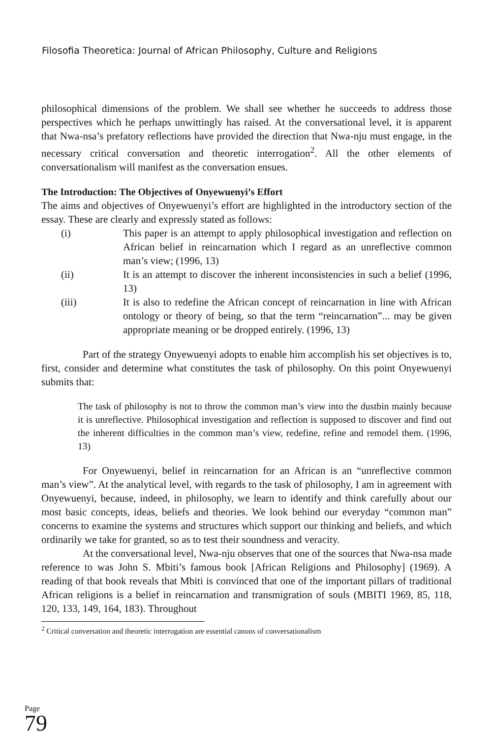Filosofia Theoretica: Journal of African Philosophy, Culture and Religions
philosophical dimensions of the problem. We shall see whether he succeeds to address those perspectives which he perhaps unwittingly has raised. At the conversational level, it is apparent that Nwa-nsa’s prefatory reflections have provided the direction that Nwa-nju must engage, in the necessary critical conversation and theoretic interrogation<sup>2</sup>. All the other elements of conversationalism will manifest as the conversation ensues.
The Introduction: The Objectives of Onyewuenyi’s Effort
The aims and objectives of Onyewuenyi’s effort are highlighted in the introductory section of the essay. These are clearly and expressly stated as follows:
(i) This paper is an attempt to apply philosophical investigation and reflection on African belief in reincarnation which I regard as an unreflective common man’s view; (1996, 13)
(ii) It is an attempt to discover the inherent inconsistencies in such a belief (1996, 13)
(iii) It is also to redefine the African concept of reincarnation in line with African ontology or theory of being, so that the term “reincarnation”... may be given appropriate meaning or be dropped entirely. (1996, 13)
Part of the strategy Onyewuenyi adopts to enable him accomplish his set objectives is to, first, consider and determine what constitutes the task of philosophy. On this point Onyewuenyi submits that:
The task of philosophy is not to throw the common man’s view into the dustbin mainly because it is unreflective. Philosophical investigation and reflection is supposed to discover and find out the inherent difficulties in the common man’s view, redefine, refine and remodel them. (1996, 13)
For Onyewuenyi, belief in reincarnation for an African is an “unreflective common man’s view”. At the analytical level, with regards to the task of philosophy, I am in agreement with Onyewuenyi, because, indeed, in philosophy, we learn to identify and think carefully about our most basic concepts, ideas, beliefs and theories. We look behind our everyday “common man” concerns to examine the systems and structures which support our thinking and beliefs, and which ordinarily we take for granted, so as to test their soundness and veracity.
At the conversational level, Nwa-nju observes that one of the sources that Nwa-nsa made reference to was John S. Mbiti’s famous book [African Religions and Philosophy] (1969). A reading of that book reveals that Mbiti is convinced that one of the important pillars of traditional African religions is a belief in reincarnation and transmigration of souls (MBITI 1969, 85, 118, 120, 133, 149, 164, 183). Throughout
Page 79
<sup>2</sup> Critical conversation and theoretic interrogation are essential canons of conversationalism